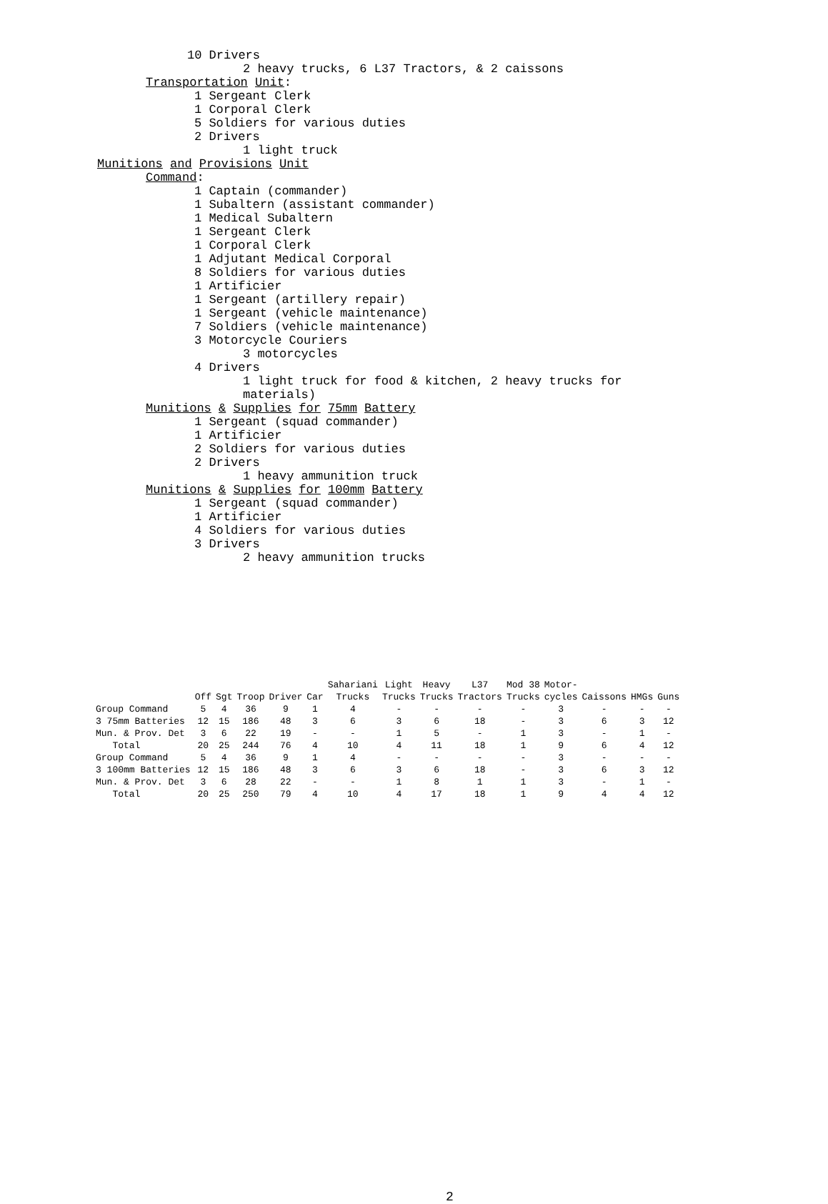10 Drivers
2 heavy trucks, 6 L37 Tractors, & 2 caissons
Transportation Unit:
1 Sergeant Clerk
1 Corporal Clerk
5 Soldiers for various duties
2 Drivers
1 light truck
Munitions and Provisions Unit
Command:
1 Captain (commander)
1 Subaltern (assistant commander)
1 Medical Subaltern
1 Sergeant Clerk
1 Corporal Clerk
1 Adjutant Medical Corporal
8 Soldiers for various duties
1 Artificier
1 Sergeant (artillery repair)
1 Sergeant (vehicle maintenance)
7 Soldiers (vehicle maintenance)
3 Motorcycle Couriers
3 motorcycles
4 Drivers
1 light truck for food & kitchen, 2 heavy trucks for
materials)
Munitions & Supplies for 75mm Battery
1 Sergeant (squad commander)
1 Artificier
2 Soldiers for various duties
2 Drivers
1 heavy ammunition truck
Munitions & Supplies for 100mm Battery
1 Sergeant (squad commander)
1 Artificier
4 Soldiers for various duties
3 Drivers
2 heavy ammunition trucks
| | Off | Sgt | Troop | Driver | Car | Sahariani Trucks | Light Trucks | Heavy Trucks | L37 Tractors | Mod 38 Trucks | Motor- cycles | Caissons | HMGs | Guns |
| --- | --- | --- | --- | --- | --- | --- | --- | --- | --- | --- | --- | --- | --- | --- |
| Group Command | 5 | 4 | 36 | 9 | 1 | 4 | - | - | - | - | 3 | - | - | - |
| 3 75mm Batteries | 12 | 15 | 186 | 48 | 3 | 6 | 3 | 6 | 18 | - | 3 | 6 | 3 | 12 |
| Mun. & Prov. Det | 3 | 6 | 22 | 19 | - | - | 1 | 5 | - | 1 | 3 | - | 1 | - |
| Total | 20 | 25 | 244 | 76 | 4 | 10 | 4 | 11 | 18 | 1 | 9 | 6 | 4 | 12 |
| Group Command | 5 | 4 | 36 | 9 | 1 | 4 | - | - | - | - | 3 | - | - | - |
| 3 100mm Batteries | 12 | 15 | 186 | 48 | 3 | 6 | 3 | 6 | 18 | - | 3 | 6 | 3 | 12 |
| Mun. & Prov. Det | 3 | 6 | 28 | 22 | - | - | 1 | 8 | 1 | 1 | 3 | - | 1 | - |
| Total | 20 | 25 | 250 | 79 | 4 | 10 | 4 | 17 | 18 | 1 | 9 | 4 | 4 | 12 |
2